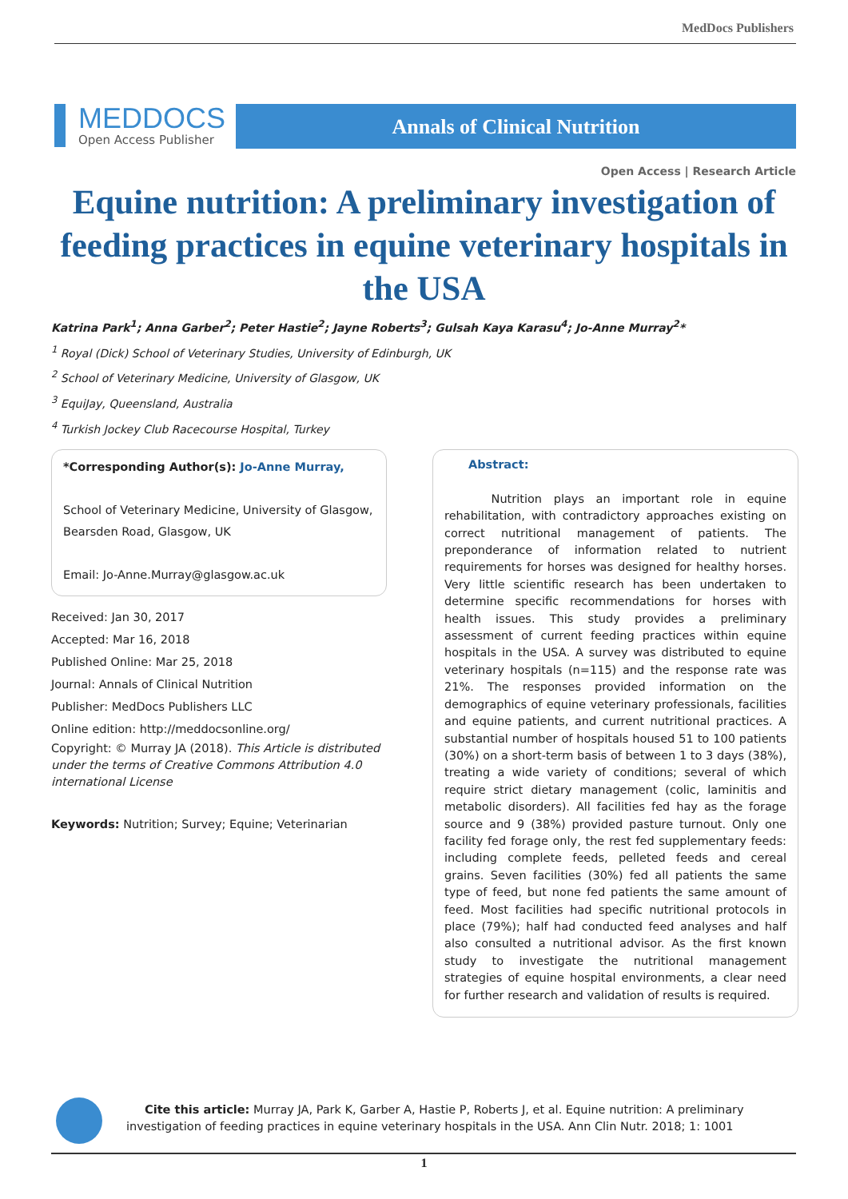MedDocs Publishers
MEDDOCS
Open Access Publisher
Annals of Clinical Nutrition
Open Access | Research Article
Equine nutrition: A preliminary investigation of feeding practices in equine veterinary hospitals in the USA
Katrina Park<sup>1</sup>; Anna Garber<sup>2</sup>; Peter Hastie<sup>2</sup>; Jayne Roberts<sup>3</sup>; Gulsah Kaya Karasu<sup>4</sup>; Jo-Anne Murray<sup>2</sup>*
<sup>1</sup> Royal (Dick) School of Veterinary Studies, University of Edinburgh, UK
<sup>2</sup> School of Veterinary Medicine, University of Glasgow, UK
<sup>3</sup> EquiJay, Queensland, Australia
<sup>4</sup> Turkish Jockey Club Racecourse Hospital, Turkey
*Corresponding Author(s): Jo-Anne Murray,
School of Veterinary Medicine, University of Glasgow, Bearsden Road, Glasgow, UK
Email: Jo-Anne.Murray@glasgow.ac.uk
Received: Jan 30, 2017
Accepted: Mar 16, 2018
Published Online: Mar 25, 2018
Journal: Annals of Clinical Nutrition
Publisher: MedDocs Publishers LLC
Online edition: http://meddocsonline.org/
Copyright: © Murray JA (2018). This Article is distributed under the terms of Creative Commons Attribution 4.0 international License
Keywords: Nutrition; Survey; Equine; Veterinarian
Abstract:
Nutrition plays an important role in equine rehabilitation, with contradictory approaches existing on correct nutritional management of patients. The preponderance of information related to nutrient requirements for horses was designed for healthy horses. Very little scientific research has been undertaken to determine specific recommendations for horses with health issues. This study provides a preliminary assessment of current feeding practices within equine hospitals in the USA. A survey was distributed to equine veterinary hospitals (n=115) and the response rate was 21%. The responses provided information on the demographics of equine veterinary professionals, facilities and equine patients, and current nutritional practices. A substantial number of hospitals housed 51 to 100 patients (30%) on a short-term basis of between 1 to 3 days (38%), treating a wide variety of conditions; several of which require strict dietary management (colic, laminitis and metabolic disorders). All facilities fed hay as the forage source and 9 (38%) provided pasture turnout. Only one facility fed forage only, the rest fed supplementary feeds: including complete feeds, pelleted feeds and cereal grains. Seven facilities (30%) fed all patients the same type of feed, but none fed patients the same amount of feed. Most facilities had specific nutritional protocols in place (79%); half had conducted feed analyses and half also consulted a nutritional advisor. As the first known study to investigate the nutritional management strategies of equine hospital environments, a clear need for further research and validation of results is required.
Cite this article: Murray JA, Park K, Garber A, Hastie P, Roberts J, et al. Equine nutrition: A preliminary investigation of feeding practices in equine veterinary hospitals in the USA. Ann Clin Nutr. 2018; 1: 1001
1